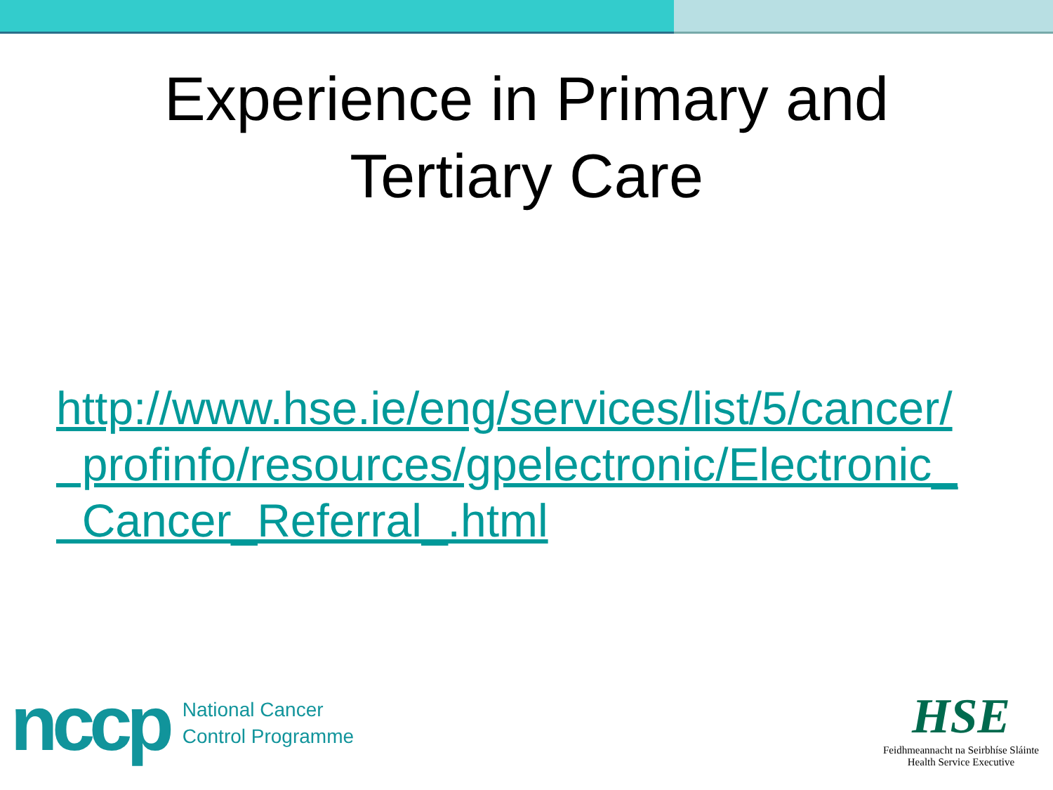Experience in Primary and
Tertiary Care
http://www.hse.ie/eng/services/list/5/cancer/
profinfo/resources/gpelectronic/Electronic_
Cancer_Referral_.html
nccp
National Cancer
Control Programme
HSE
Feidhmeannacht na Seirbhíse Sláinte
Health Service Executive